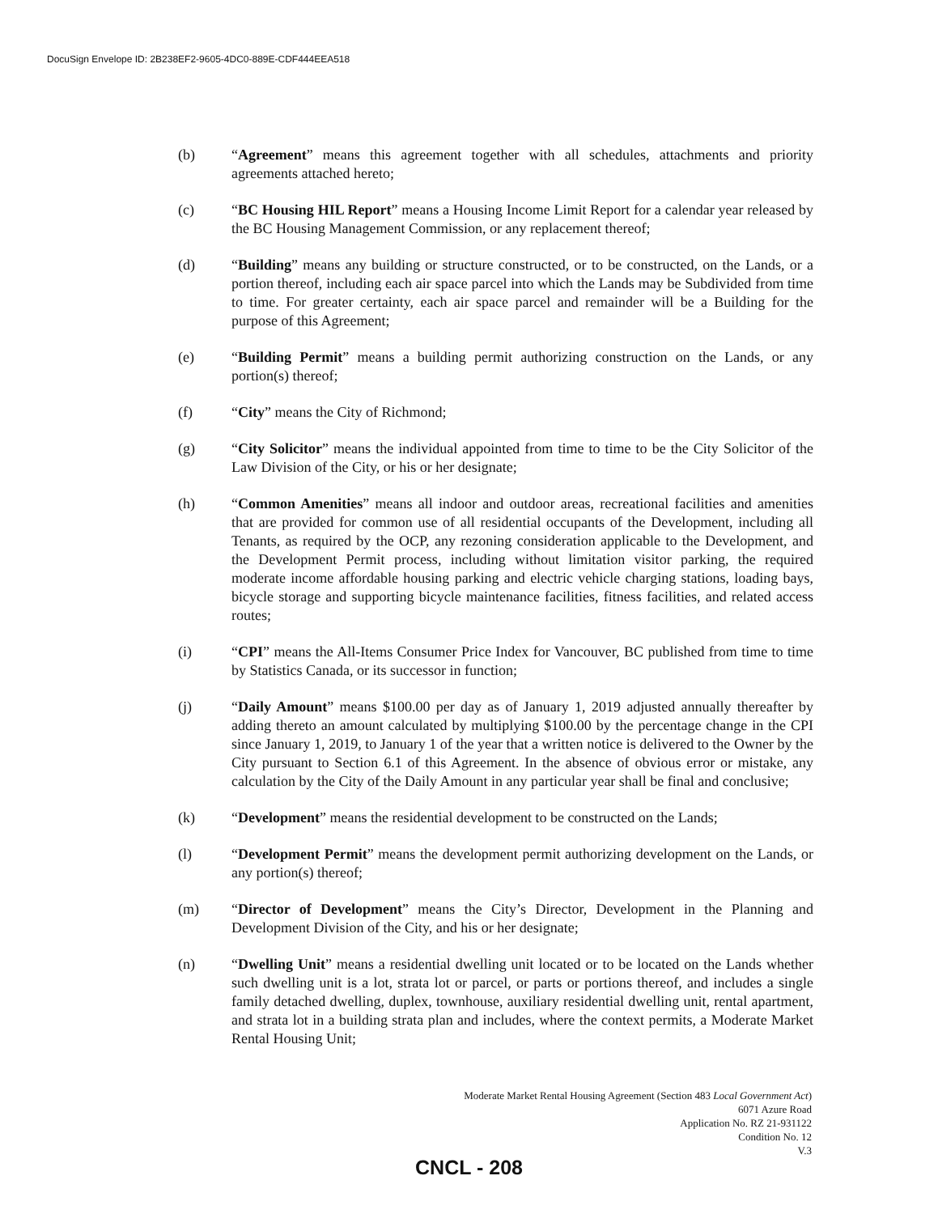DocuSign Envelope ID: 2B238EF2-9605-4DC0-889E-CDF444EEA518
(b) “Agreement” means this agreement together with all schedules, attachments and priority agreements attached hereto;
(c) “BC Housing HIL Report” means a Housing Income Limit Report for a calendar year released by the BC Housing Management Commission, or any replacement thereof;
(d) “Building” means any building or structure constructed, or to be constructed, on the Lands, or a portion thereof, including each air space parcel into which the Lands may be Subdivided from time to time. For greater certainty, each air space parcel and remainder will be a Building for the purpose of this Agreement;
(e) “Building Permit” means a building permit authorizing construction on the Lands, or any portion(s) thereof;
(f) “City” means the City of Richmond;
(g) “City Solicitor” means the individual appointed from time to time to be the City Solicitor of the Law Division of the City, or his or her designate;
(h) “Common Amenities” means all indoor and outdoor areas, recreational facilities and amenities that are provided for common use of all residential occupants of the Development, including all Tenants, as required by the OCP, any rezoning consideration applicable to the Development, and the Development Permit process, including without limitation visitor parking, the required moderate income affordable housing parking and electric vehicle charging stations, loading bays, bicycle storage and supporting bicycle maintenance facilities, fitness facilities, and related access routes;
(i) “CPI” means the All-Items Consumer Price Index for Vancouver, BC published from time to time by Statistics Canada, or its successor in function;
(j) “Daily Amount” means $100.00 per day as of January 1, 2019 adjusted annually thereafter by adding thereto an amount calculated by multiplying $100.00 by the percentage change in the CPI since January 1, 2019, to January 1 of the year that a written notice is delivered to the Owner by the City pursuant to Section 6.1 of this Agreement. In the absence of obvious error or mistake, any calculation by the City of the Daily Amount in any particular year shall be final and conclusive;
(k) “Development” means the residential development to be constructed on the Lands;
(l) “Development Permit” means the development permit authorizing development on the Lands, or any portion(s) thereof;
(m) “Director of Development” means the City’s Director, Development in the Planning and Development Division of the City, and his or her designate;
(n) “Dwelling Unit” means a residential dwelling unit located or to be located on the Lands whether such dwelling unit is a lot, strata lot or parcel, or parts or portions thereof, and includes a single family detached dwelling, duplex, townhouse, auxiliary residential dwelling unit, rental apartment, and strata lot in a building strata plan and includes, where the context permits, a Moderate Market Rental Housing Unit;
Moderate Market Rental Housing Agreement (Section 483 Local Government Act)
6071 Azure Road
Application No. RZ 21-931122
Condition No. 12
V.3
CNCL - 208